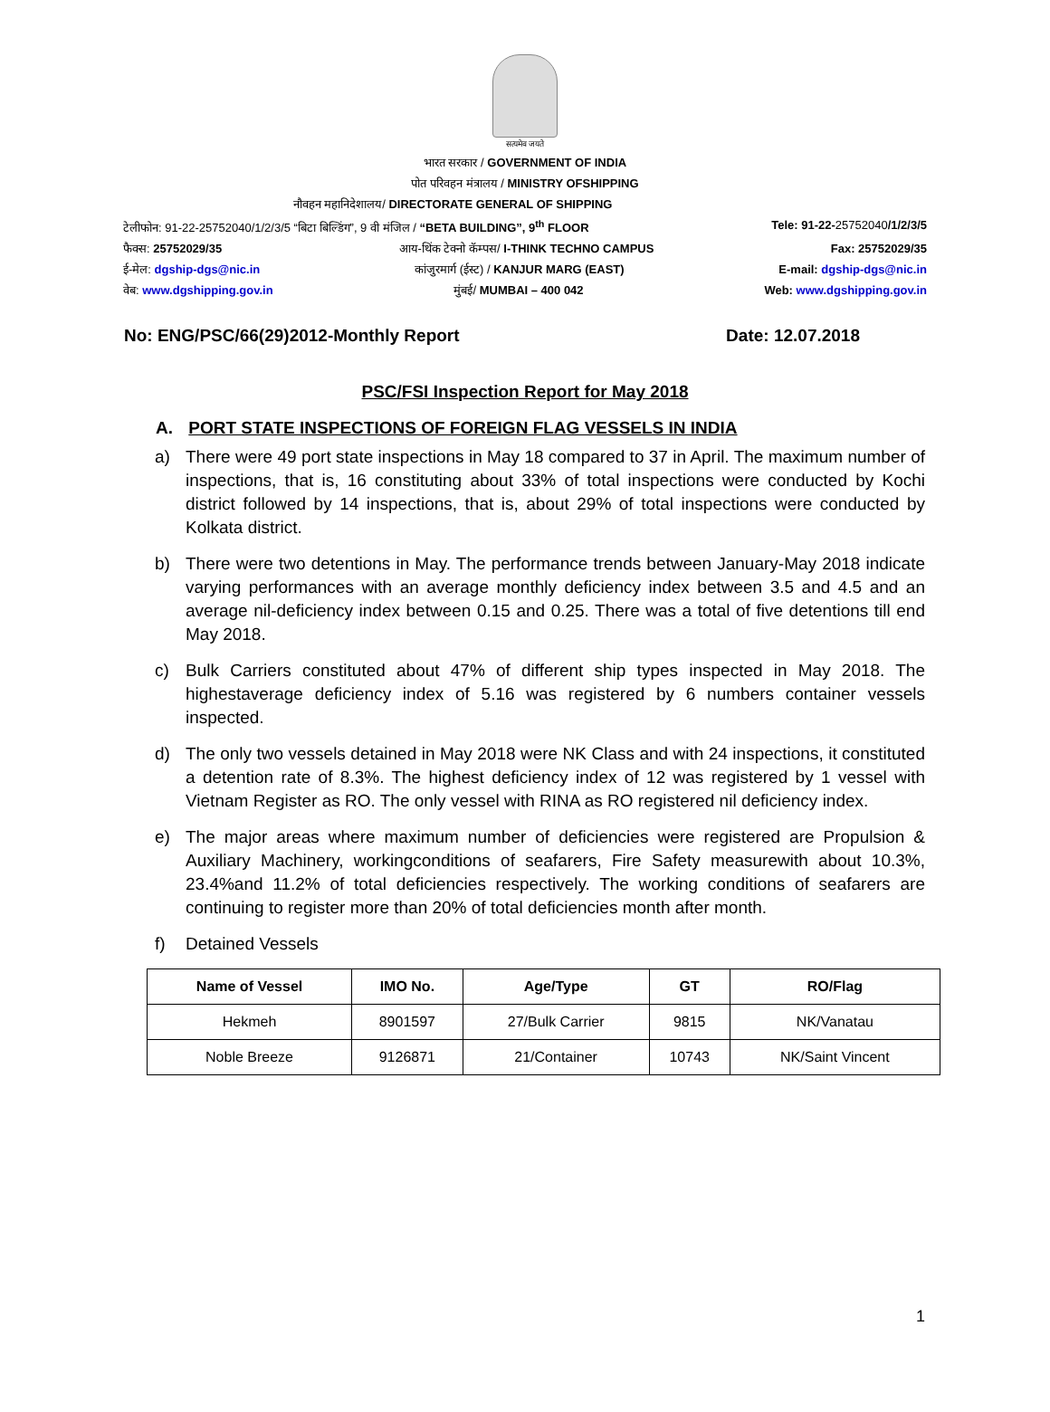सत्यमेव जयते
भारत सरकार / GOVERNMENT OF INDIA
पोत परिवहन मंत्रालय / MINISTRY OFSHIPPING
नौवहन महानिदेशालय/ DIRECTORATE GENERAL OF SHIPPING
टेलीफोन: 91-22-25752040/1/2/3/5 “बिटा बिल्डिंग”, 9 वी मंजिल / “BETA BUILDING”, 9<sup>th</sup> FLOOR Tele: 91-22-25752040/1/2/3/5
फैक्स: 25752029/35 आय-थिंक टेक्नो कॅम्पस/ I-THINK TECHNO CAMPUS Fax: 25752029/35
ई-मेल: dgship-dgs@nic.in कांजुरमार्ग (ईस्ट) / KANJUR MARG (EAST) E-mail: dgship-dgs@nic.in
वेब: www.dgshipping.gov.in मुंबई/ MUMBAI – 400 042 Web: www.dgshipping.gov.in
No: ENG/PSC/66(29)2012-Monthly Report Date: 12.07.2018
PSC/FSI Inspection Report for May 2018
A. PORT STATE INSPECTIONS OF FOREIGN FLAG VESSELS IN INDIA
a) There were 49 port state inspections in May 18 compared to 37 in April. The maximum number of inspections, that is, 16 constituting about 33% of total inspections were conducted by Kochi district followed by 14 inspections, that is, about 29% of total inspections were conducted by Kolkata district.
b) There were two detentions in May. The performance trends between January-May 2018 indicate varying performances with an average monthly deficiency index between 3.5 and 4.5 and an average nil-deficiency index between 0.15 and 0.25. There was a total of five detentions till end May 2018.
c) Bulk Carriers constituted about 47% of different ship types inspected in May 2018. The highestaverage deficiency index of 5.16 was registered by 6 numbers container vessels inspected.
d) The only two vessels detained in May 2018 were NK Class and with 24 inspections, it constituted a detention rate of 8.3%. The highest deficiency index of 12 was registered by 1 vessel with Vietnam Register as RO. The only vessel with RINA as RO registered nil deficiency index.
e) The major areas where maximum number of deficiencies were registered are Propulsion & Auxiliary Machinery, workingconditions of seafarers, Fire Safety measurewith about 10.3%, 23.4%and 11.2% of total deficiencies respectively. The working conditions of seafarers are continuing to register more than 20% of total deficiencies month after month.
f) Detained Vessels
| Name of Vessel | IMO No. | Age/Type | GT | RO/Flag |
| --- | --- | --- | --- | --- |
| Hekmeh | 8901597 | 27/Bulk Carrier | 9815 | NK/Vanatau |
| Noble Breeze | 9126871 | 21/Container | 10743 | NK/Saint Vincent |
1